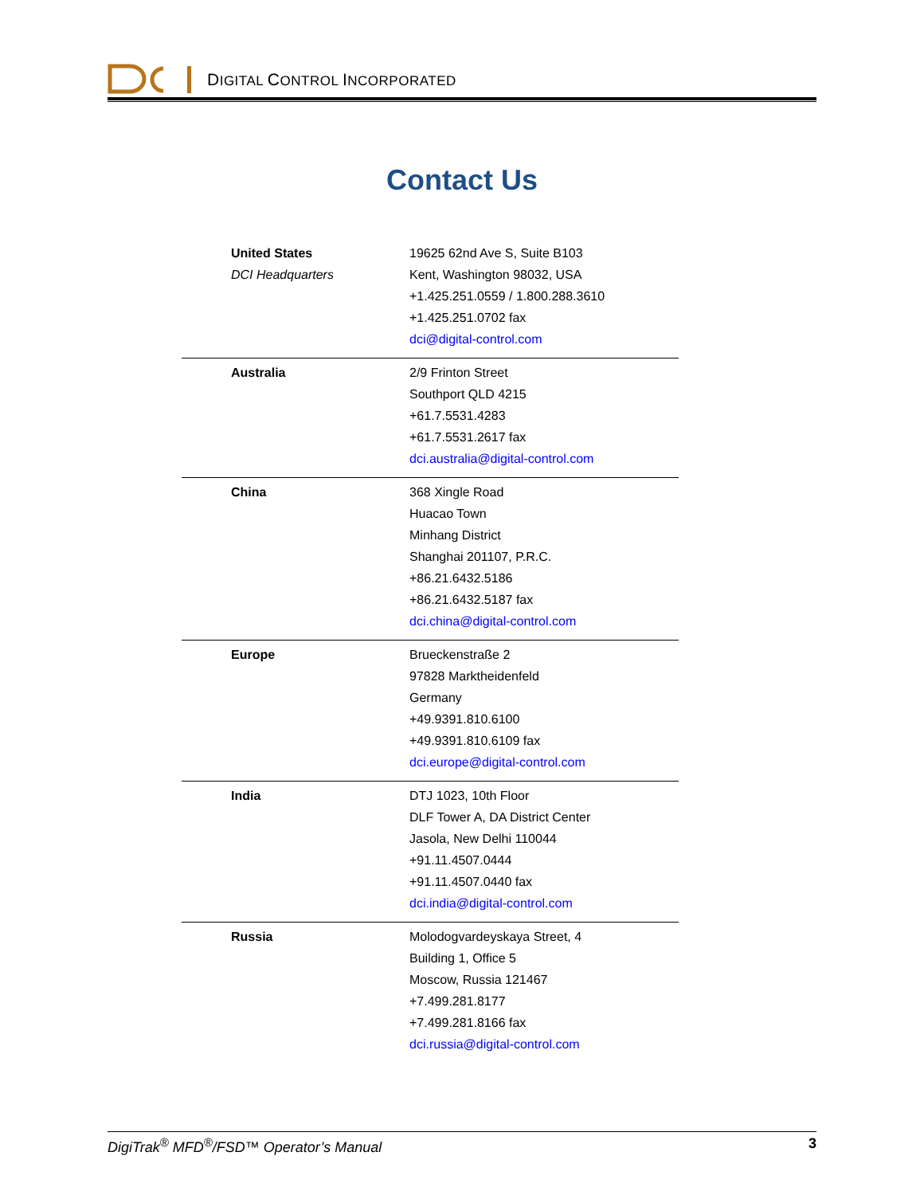DIGITAL CONTROL INCORPORATED
Contact Us
| United States DCI Headquarters | 19625 62nd Ave S, Suite B103 Kent, Washington 98032, USA +1.425.251.0559 / 1.800.288.3610 +1.425.251.0702 fax dci@digital-control.com |
| Australia | 2/9 Frinton Street Southport QLD 4215 +61.7.5531.4283 +61.7.5531.2617 fax dci.australia@digital-control.com |
| China | 368 Xingle Road Huacao Town Minhang District Shanghai 201107, P.R.C. +86.21.6432.5186 +86.21.6432.5187 fax dci.china@digital-control.com |
| Europe | Brueckenstraße 2 97828 Marktheidenfeld Germany +49.9391.810.6100 +49.9391.810.6109 fax dci.europe@digital-control.com |
| India | DTJ 1023, 10th Floor DLF Tower A, DA District Center Jasola, New Delhi 110044 +91.11.4507.0444 +91.11.4507.0440 fax dci.india@digital-control.com |
| Russia | Molodogvardeyskaya Street, 4 Building 1, Office 5 Moscow, Russia 121467 +7.499.281.8177 +7.499.281.8166 fax dci.russia@digital-control.com |
DigiTrak<sup>®</sup> MFD<sup>®</sup>/FSD™ Operator’s Manual 3